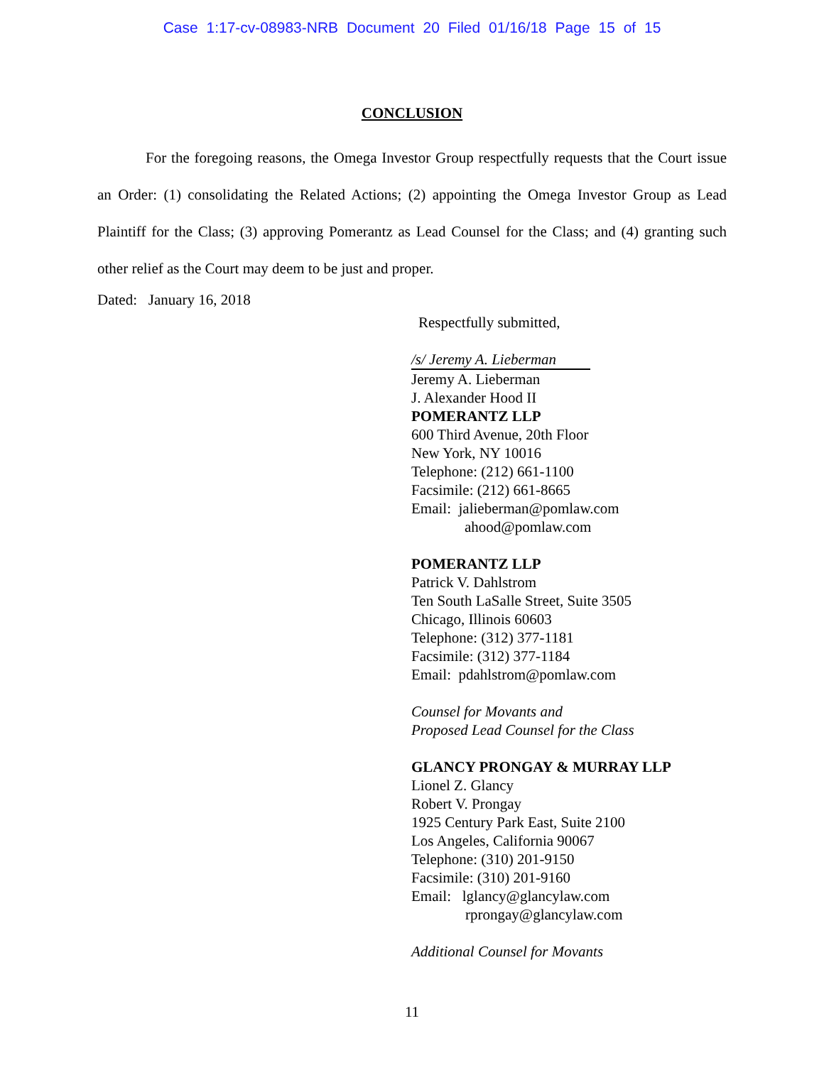Case 1:17-cv-08983-NRB Document 20 Filed 01/16/18 Page 15 of 15
CONCLUSION
For the foregoing reasons, the Omega Investor Group respectfully requests that the Court issue an Order: (1) consolidating the Related Actions; (2) appointing the Omega Investor Group as Lead Plaintiff for the Class; (3) approving Pomerantz as Lead Counsel for the Class; and (4) granting such other relief as the Court may deem to be just and proper.
Dated: January 16, 2018
Respectfully submitted,
/s/ Jeremy A. Lieberman
Jeremy A. Lieberman
J. Alexander Hood II
POMERANTZ LLP
600 Third Avenue, 20th Floor
New York, NY 10016
Telephone: (212) 661-1100
Facsimile: (212) 661-8665
Email: jalieberman@pomlaw.com
ahood@pomlaw.com
POMERANTZ LLP
Patrick V. Dahlstrom
Ten South LaSalle Street, Suite 3505
Chicago, Illinois 60603
Telephone: (312) 377-1181
Facsimile: (312) 377-1184
Email: pdahlstrom@pomlaw.com
Counsel for Movants and
Proposed Lead Counsel for the Class
GLANCY PRONGAY & MURRAY LLP
Lionel Z. Glancy
Robert V. Prongay
1925 Century Park East, Suite 2100
Los Angeles, California 90067
Telephone: (310) 201-9150
Facsimile: (310) 201-9160
Email: lglancy@glancylaw.com
rprongay@glancylaw.com
Additional Counsel for Movants
11